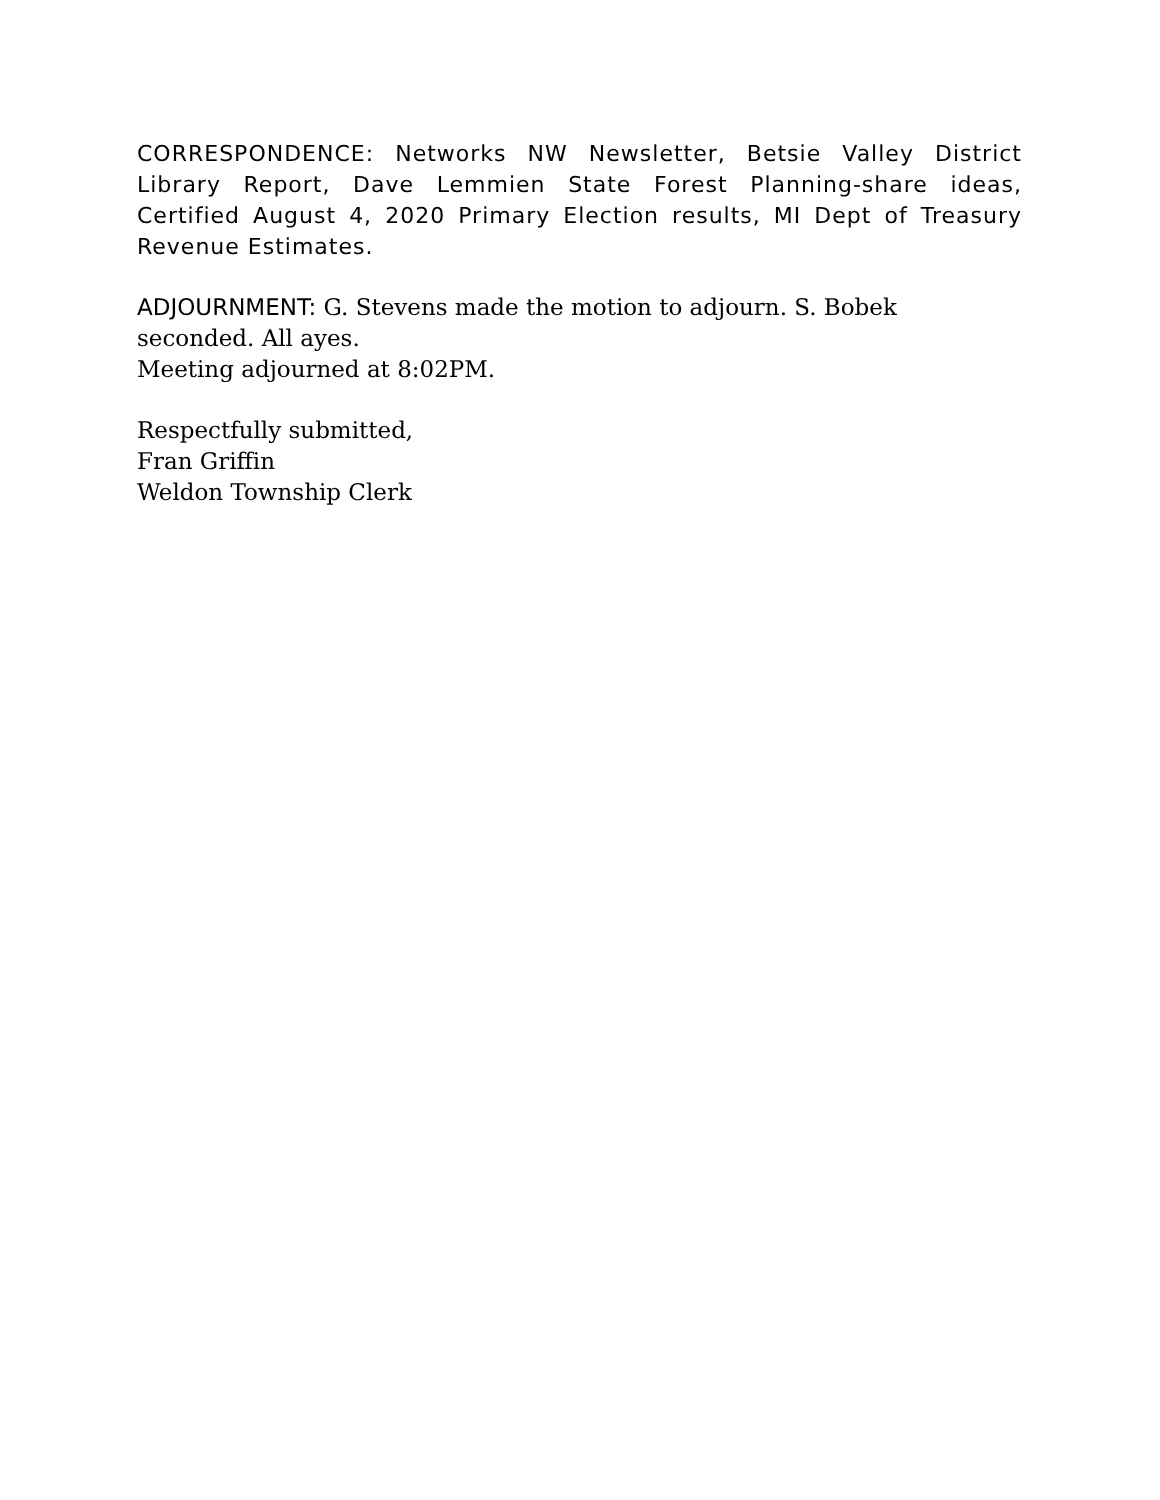CORRESPONDENCE: Networks NW Newsletter, Betsie Valley District Library Report, Dave Lemmien State Forest Planning-share ideas, Certified August 4, 2020 Primary Election results, MI Dept of Treasury Revenue Estimates.
ADJOURNMENT: G. Stevens made the motion to adjourn. S. Bobek
seconded. All ayes.
Meeting adjourned at 8:02PM.
Respectfully submitted,
Fran Griffin
Weldon Township Clerk